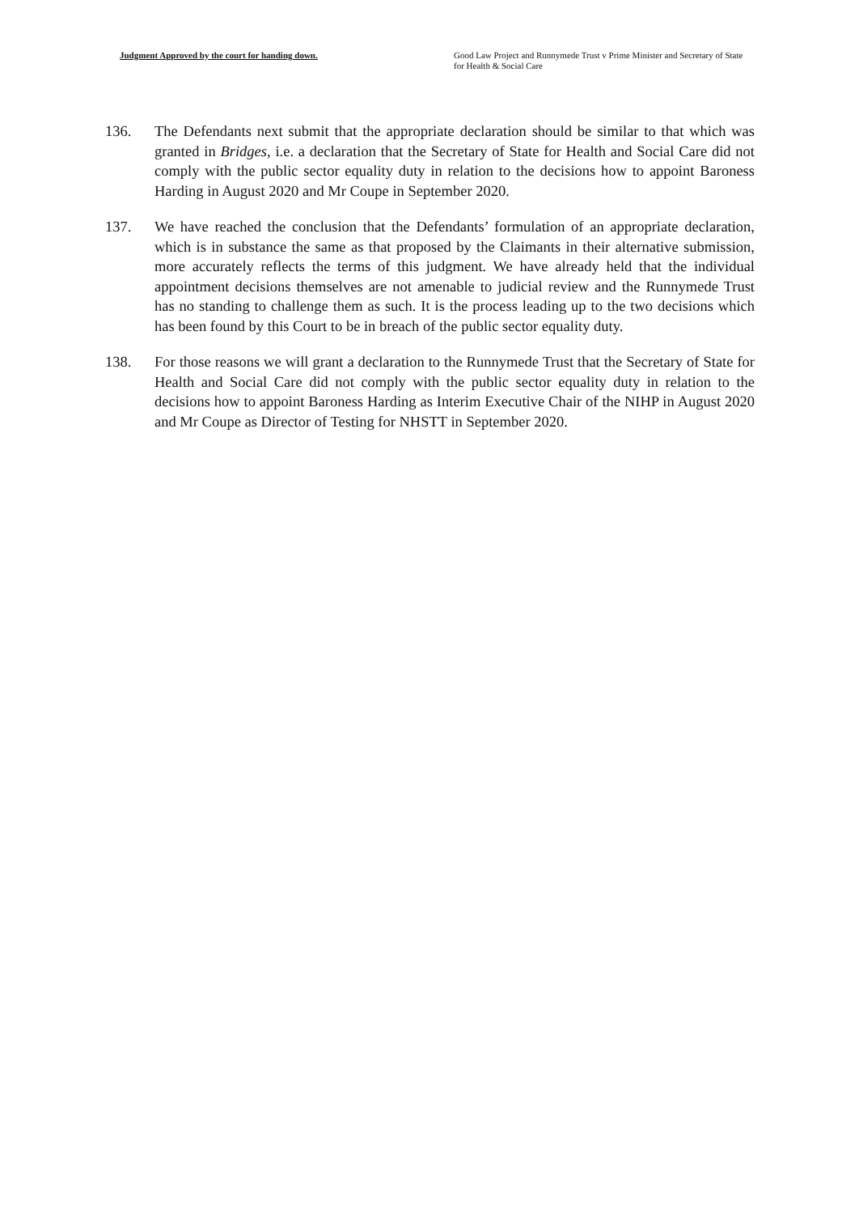Judgment Approved by the court for handing down. Good Law Project and Runnymede Trust v Prime Minister and Secretary of State for Health & Social Care
136. The Defendants next submit that the appropriate declaration should be similar to that which was granted in Bridges, i.e. a declaration that the Secretary of State for Health and Social Care did not comply with the public sector equality duty in relation to the decisions how to appoint Baroness Harding in August 2020 and Mr Coupe in September 2020.
137. We have reached the conclusion that the Defendants’ formulation of an appropriate declaration, which is in substance the same as that proposed by the Claimants in their alternative submission, more accurately reflects the terms of this judgment. We have already held that the individual appointment decisions themselves are not amenable to judicial review and the Runnymede Trust has no standing to challenge them as such. It is the process leading up to the two decisions which has been found by this Court to be in breach of the public sector equality duty.
138. For those reasons we will grant a declaration to the Runnymede Trust that the Secretary of State for Health and Social Care did not comply with the public sector equality duty in relation to the decisions how to appoint Baroness Harding as Interim Executive Chair of the NIHP in August 2020 and Mr Coupe as Director of Testing for NHSTT in September 2020.